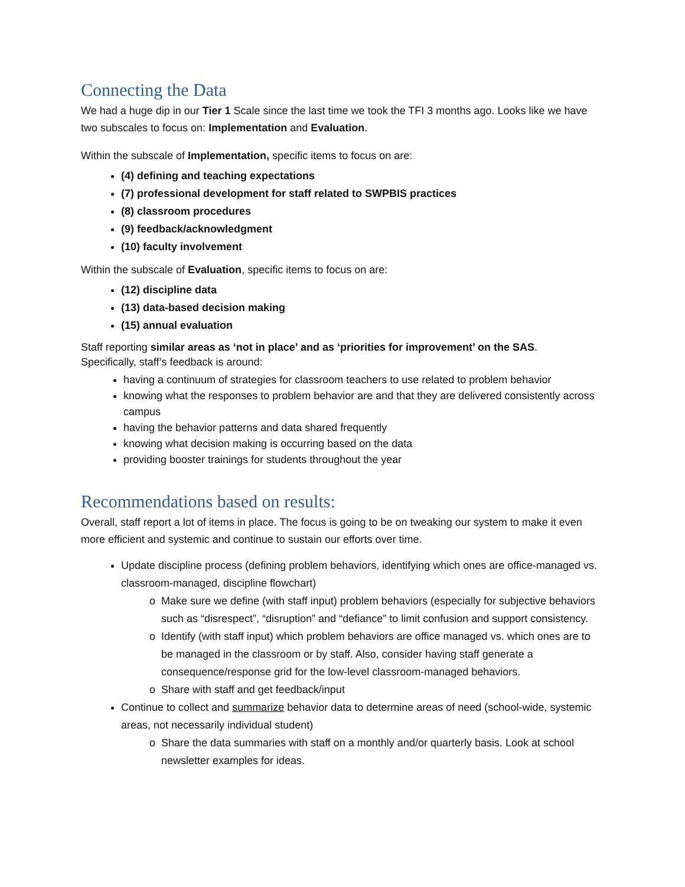Connecting the Data
We had a huge dip in our Tier 1 Scale since the last time we took the TFI 3 months ago. Looks like we have two subscales to focus on: Implementation and Evaluation.
Within the subscale of Implementation, specific items to focus on are:
(4) defining and teaching expectations
(7) professional development for staff related to SWPBIS practices
(8) classroom procedures
(9) feedback/acknowledgment
(10) faculty involvement
Within the subscale of Evaluation, specific items to focus on are:
(12) discipline data
(13) data-based decision making
(15) annual evaluation
Staff reporting similar areas as ‘not in place’ and as ‘priorities for improvement’ on the SAS.
Specifically, staff’s feedback is around:
having a continuum of strategies for classroom teachers to use related to problem behavior
knowing what the responses to problem behavior are and that they are delivered consistently across campus
having the behavior patterns and data shared frequently
knowing what decision making is occurring based on the data
providing booster trainings for students throughout the year
Recommendations based on results:
Overall, staff report a lot of items in place. The focus is going to be on tweaking our system to make it even more efficient and systemic and continue to sustain our efforts over time.
Update discipline process (defining problem behaviors, identifying which ones are office-managed vs. classroom-managed, discipline flowchart)
Make sure we define (with staff input) problem behaviors (especially for subjective behaviors such as “disrespect”, “disruption” and “defiance” to limit confusion and support consistency.
Identify (with staff input) which problem behaviors are office managed vs. which ones are to be managed in the classroom or by staff. Also, consider having staff generate a consequence/response grid for the low-level classroom-managed behaviors.
Share with staff and get feedback/input
Continue to collect and summarize behavior data to determine areas of need (school-wide, systemic areas, not necessarily individual student)
Share the data summaries with staff on a monthly and/or quarterly basis. Look at school newsletter examples for ideas.